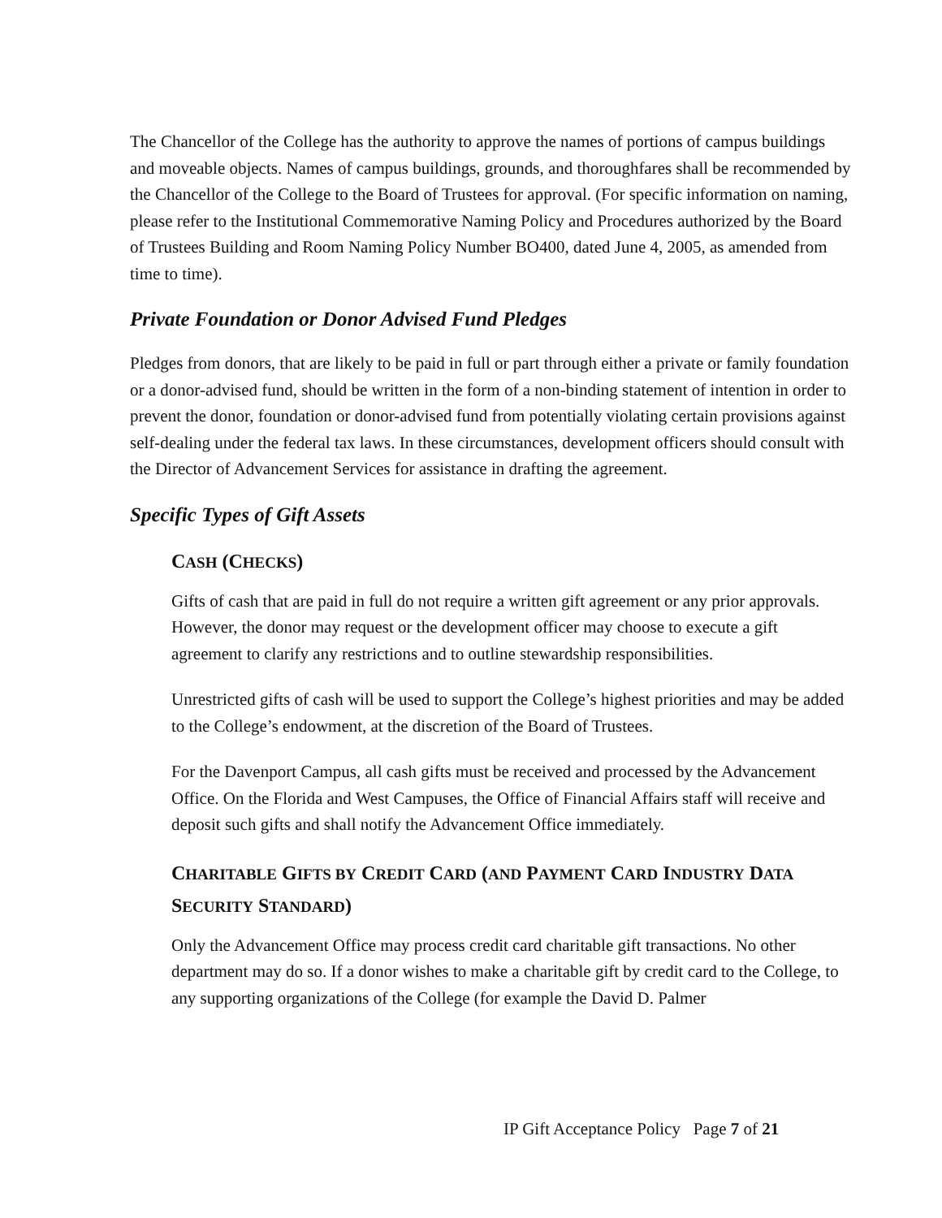The Chancellor of the College has the authority to approve the names of portions of campus buildings and moveable objects. Names of campus buildings, grounds, and thoroughfares shall be recommended by the Chancellor of the College to the Board of Trustees for approval. (For specific information on naming, please refer to the Institutional Commemorative Naming Policy and Procedures authorized by the Board of Trustees Building and Room Naming Policy Number BO400, dated June 4, 2005, as amended from time to time).
Private Foundation or Donor Advised Fund Pledges
Pledges from donors, that are likely to be paid in full or part through either a private or family foundation or a donor-advised fund, should be written in the form of a non-binding statement of intention in order to prevent the donor, foundation or donor-advised fund from potentially violating certain provisions against self-dealing under the federal tax laws. In these circumstances, development officers should consult with the Director of Advancement Services for assistance in drafting the agreement.
Specific Types of Gift Assets
CASH (CHECKS)
Gifts of cash that are paid in full do not require a written gift agreement or any prior approvals. However, the donor may request or the development officer may choose to execute a gift agreement to clarify any restrictions and to outline stewardship responsibilities.
Unrestricted gifts of cash will be used to support the College’s highest priorities and may be added to the College’s endowment, at the discretion of the Board of Trustees.
For the Davenport Campus, all cash gifts must be received and processed by the Advancement Office. On the Florida and West Campuses, the Office of Financial Affairs staff will receive and deposit such gifts and shall notify the Advancement Office immediately.
CHARITABLE GIFTS BY CREDIT CARD (AND PAYMENT CARD INDUSTRY DATA SECURITY STANDARD)
Only the Advancement Office may process credit card charitable gift transactions. No other department may do so. If a donor wishes to make a charitable gift by credit card to the College, to any supporting organizations of the College (for example the David D. Palmer
IP Gift Acceptance Policy Page 7 of 21